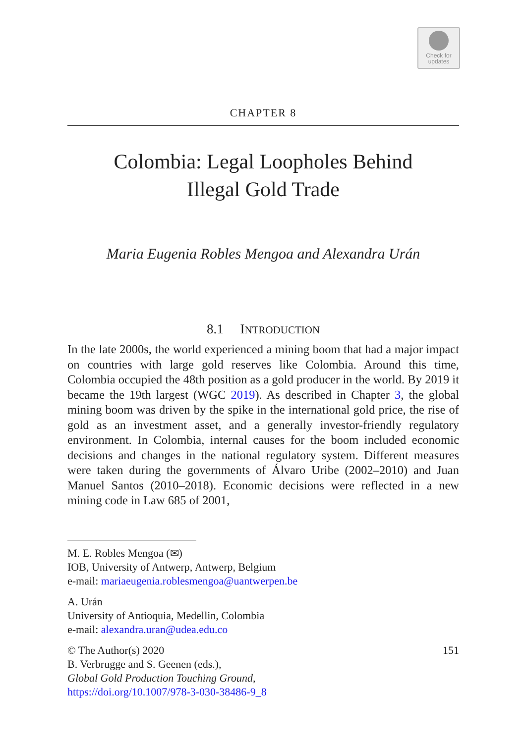Check for
updates
CHAPTER 8
Colombia: Legal Loopholes Behind
Illegal Gold Trade
Maria Eugenia Robles Mengoa and Alexandra Urán
8.1 INTRODUCTION
In the late 2000s, the world experienced a mining boom that had a major impact on countries with large gold reserves like Colombia. Around this time, Colombia occupied the 48th position as a gold producer in the world. By 2019 it became the 19th largest (WGC 2019). As described in Chapter 3, the global mining boom was driven by the spike in the international gold price, the rise of gold as an investment asset, and a generally investor-friendly regulatory environment. In Colombia, internal causes for the boom included economic decisions and changes in the national regulatory system. Different measures were taken during the governments of Álvaro Uribe (2002–2010) and Juan Manuel Santos (2010–2018). Economic decisions were reflected in a new mining code in Law 685 of 2001,
M. E. Robles Mengoa (✉)
IOB, University of Antwerp, Antwerp, Belgium
e-mail: mariaeugenia.roblesmengoa@uantwerpen.be
A. Urán
University of Antioquia, Medellin, Colombia
e-mail: alexandra.uran@udea.edu.co
© The Author(s) 2020 151
B. Verbrugge and S. Geenen (eds.),
Global Gold Production Touching Ground,
https://doi.org/10.1007/978-3-030-38486-9_8